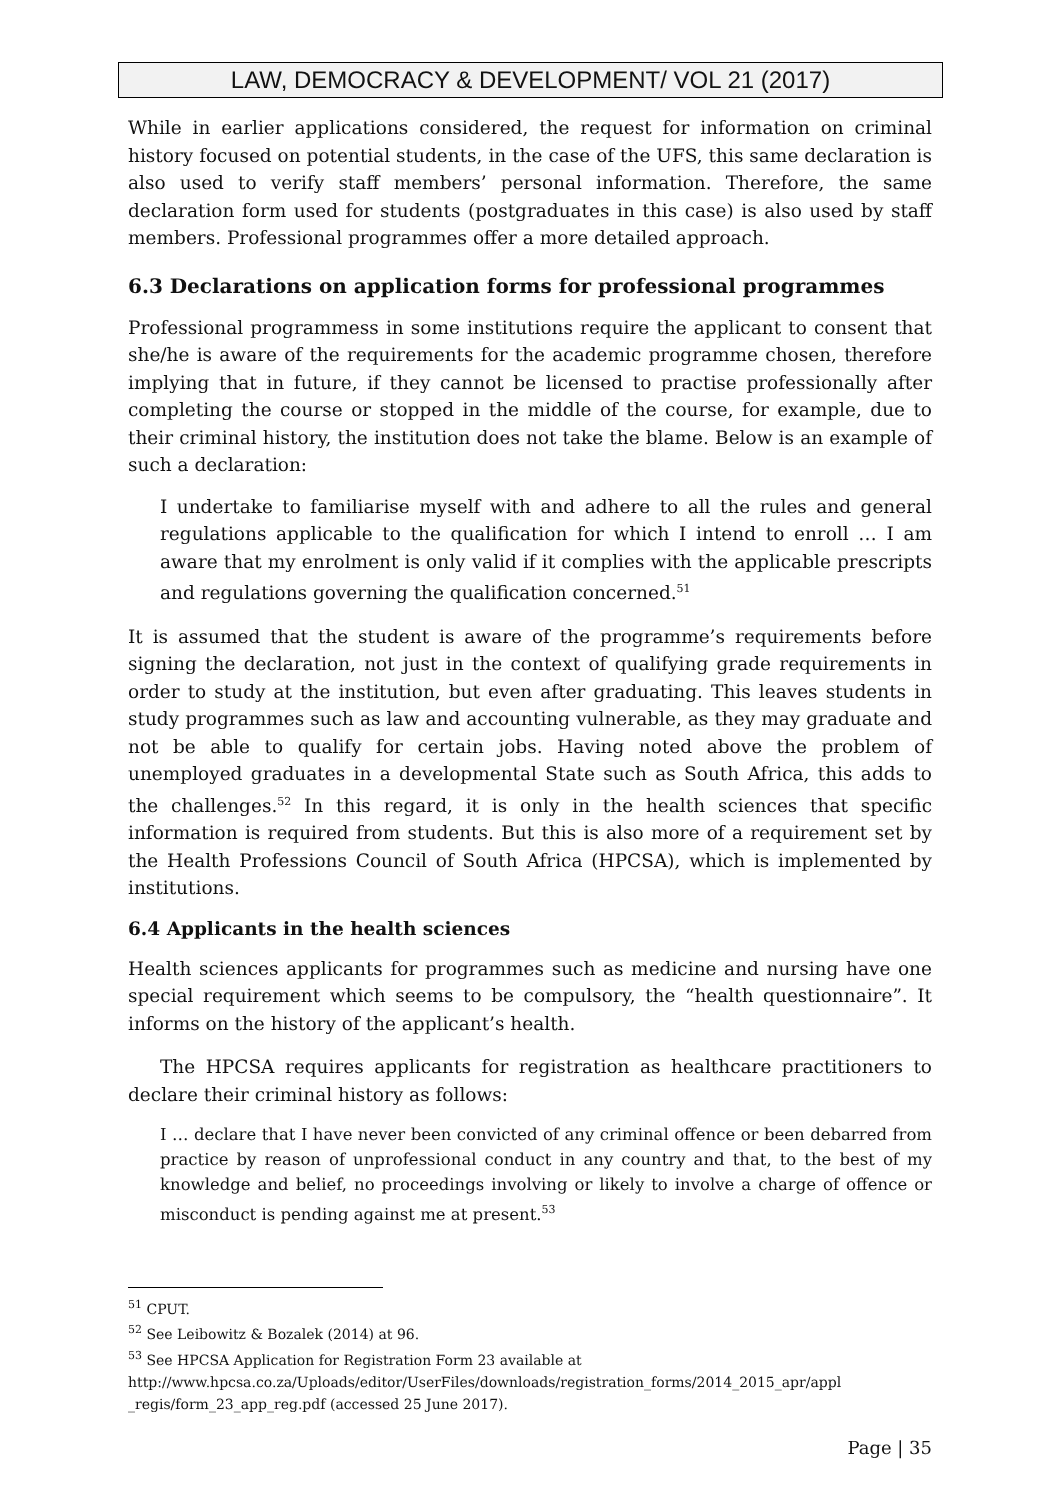LAW, DEMOCRACY & DEVELOPMENT/ VOL 21 (2017)
While in earlier applications considered, the request for information on criminal history focused on potential students, in the case of the UFS, this same declaration is also used to verify staff members’ personal information. Therefore, the same declaration form used for students (postgraduates in this case) is also used by staff members. Professional programmes offer a more detailed approach.
6.3 Declarations on application forms for professional programmes
Professional programmess in some institutions require the applicant to consent that she/he is aware of the requirements for the academic programme chosen, therefore implying that in future, if they cannot be licensed to practise professionally after completing the course or stopped in the middle of the course, for example, due to their criminal history, the institution does not take the blame. Below is an example of such a declaration:
I undertake to familiarise myself with and adhere to all the rules and general regulations applicable to the qualification for which I intend to enroll … I am aware that my enrolment is only valid if it complies with the applicable prescripts and regulations governing the qualification concerned.<sup>51</sup>
It is assumed that the student is aware of the programme’s requirements before signing the declaration, not just in the context of qualifying grade requirements in order to study at the institution, but even after graduating. This leaves students in study programmes such as law and accounting vulnerable, as they may graduate and not be able to qualify for certain jobs. Having noted above the problem of unemployed graduates in a developmental State such as South Africa, this adds to the challenges.<sup>52</sup> In this regard, it is only in the health sciences that specific information is required from students. But this is also more of a requirement set by the Health Professions Council of South Africa (HPCSA), which is implemented by institutions.
6.4 Applicants in the health sciences
Health sciences applicants for programmes such as medicine and nursing have one special requirement which seems to be compulsory, the “health questionnaire”. It informs on the history of the applicant’s health.
The HPCSA requires applicants for registration as healthcare practitioners to declare their criminal history as follows:
I … declare that I have never been convicted of any criminal offence or been debarred from practice by reason of unprofessional conduct in any country and that, to the best of my knowledge and belief, no proceedings involving or likely to involve a charge of offence or misconduct is pending against me at present.<sup>53</sup>
<sup>51</sup> CPUT.
<sup>52</sup> See Leibowitz & Bozalek (2014) at 96.
<sup>53</sup> See HPCSA Application for Registration Form 23 available at http://www.hpcsa.co.za/Uploads/editor/UserFiles/downloads/registration_forms/2014_2015_apr/appl _regis/form_23_app_reg.pdf (accessed 25 June 2017).
Page | 35